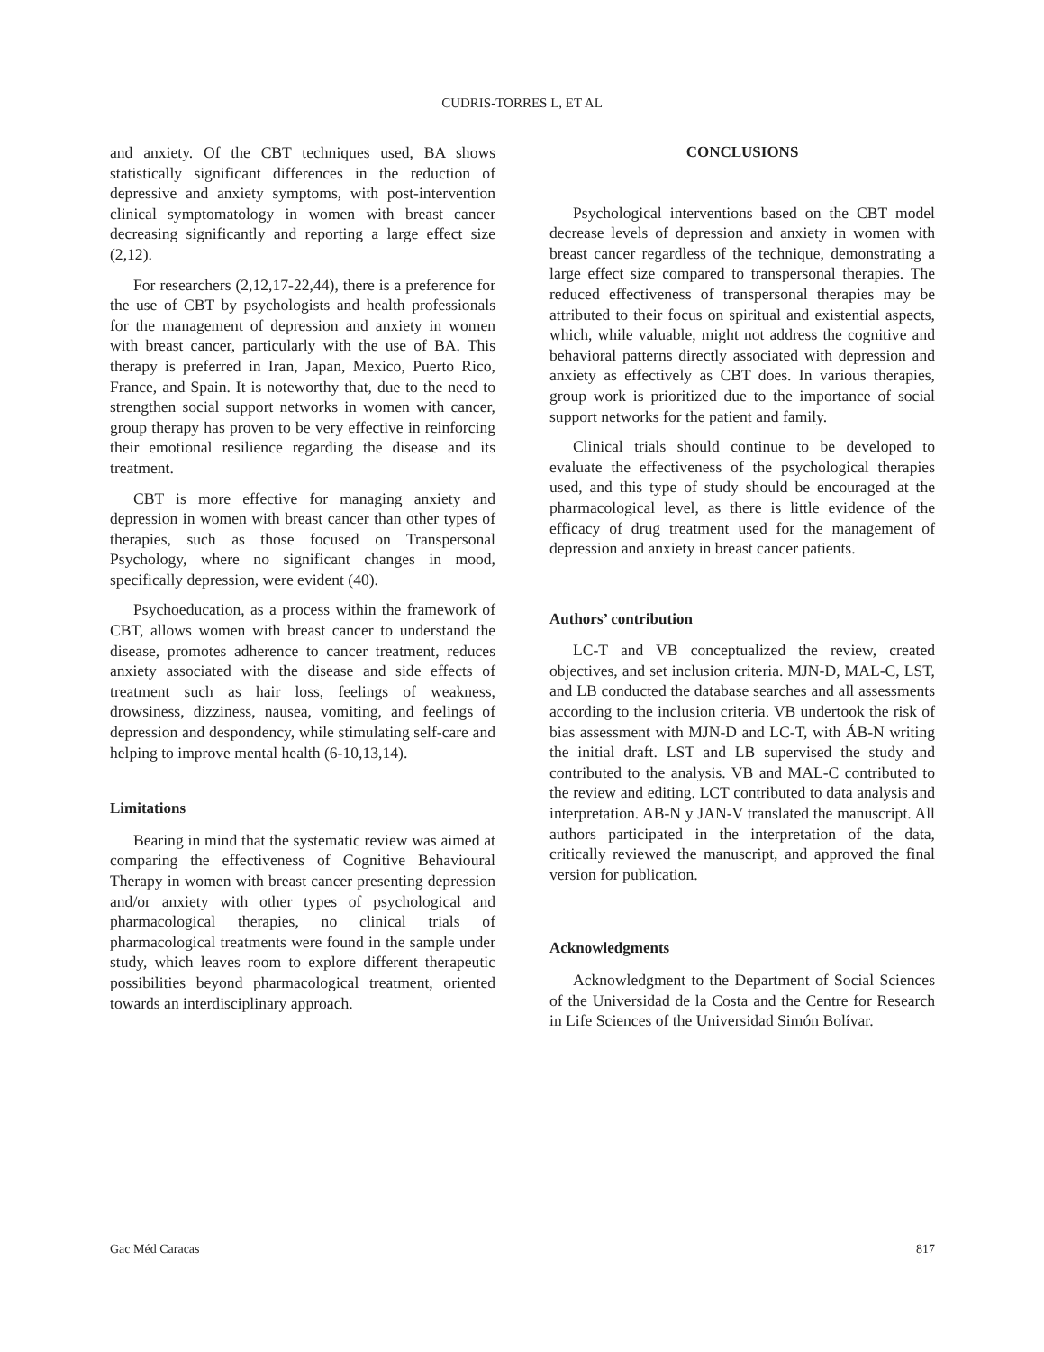CUDRIS-TORRES L, ET AL
and anxiety. Of the CBT techniques used, BA shows statistically significant differences in the reduction of depressive and anxiety symptoms, with post-intervention clinical symptomatology in women with breast cancer decreasing significantly and reporting a large effect size (2,12).
For researchers (2,12,17-22,44), there is a preference for the use of CBT by psychologists and health professionals for the management of depression and anxiety in women with breast cancer, particularly with the use of BA. This therapy is preferred in Iran, Japan, Mexico, Puerto Rico, France, and Spain. It is noteworthy that, due to the need to strengthen social support networks in women with cancer, group therapy has proven to be very effective in reinforcing their emotional resilience regarding the disease and its treatment.
CBT is more effective for managing anxiety and depression in women with breast cancer than other types of therapies, such as those focused on Transpersonal Psychology, where no significant changes in mood, specifically depression, were evident (40).
Psychoeducation, as a process within the framework of CBT, allows women with breast cancer to understand the disease, promotes adherence to cancer treatment, reduces anxiety associated with the disease and side effects of treatment such as hair loss, feelings of weakness, drowsiness, dizziness, nausea, vomiting, and feelings of depression and despondency, while stimulating self-care and helping to improve mental health (6-10,13,14).
Limitations
Bearing in mind that the systematic review was aimed at comparing the effectiveness of Cognitive Behavioural Therapy in women with breast cancer presenting depression and/or anxiety with other types of psychological and pharmacological therapies, no clinical trials of pharmacological treatments were found in the sample under study, which leaves room to explore different therapeutic possibilities beyond pharmacological treatment, oriented towards an interdisciplinary approach.
CONCLUSIONS
Psychological interventions based on the CBT model decrease levels of depression and anxiety in women with breast cancer regardless of the technique, demonstrating a large effect size compared to transpersonal therapies. The reduced effectiveness of transpersonal therapies may be attributed to their focus on spiritual and existential aspects, which, while valuable, might not address the cognitive and behavioral patterns directly associated with depression and anxiety as effectively as CBT does. In various therapies, group work is prioritized due to the importance of social support networks for the patient and family.
Clinical trials should continue to be developed to evaluate the effectiveness of the psychological therapies used, and this type of study should be encouraged at the pharmacological level, as there is little evidence of the efficacy of drug treatment used for the management of depression and anxiety in breast cancer patients.
Authors’ contribution
LC-T and VB conceptualized the review, created objectives, and set inclusion criteria. MJN-D, MAL-C, LST, and LB conducted the database searches and all assessments according to the inclusion criteria. VB undertook the risk of bias assessment with MJN-D and LC-T, with ÁB-N writing the initial draft. LST and LB supervised the study and contributed to the analysis. VB and MAL-C contributed to the review and editing. LCT contributed to data analysis and interpretation. AB-N y JAN-V translated the manuscript. All authors participated in the interpretation of the data, critically reviewed the manuscript, and approved the final version for publication.
Acknowledgments
Acknowledgment to the Department of Social Sciences of the Universidad de la Costa and the Centre for Research in Life Sciences of the Universidad Simón Bolívar.
Gac Méd Caracas 817